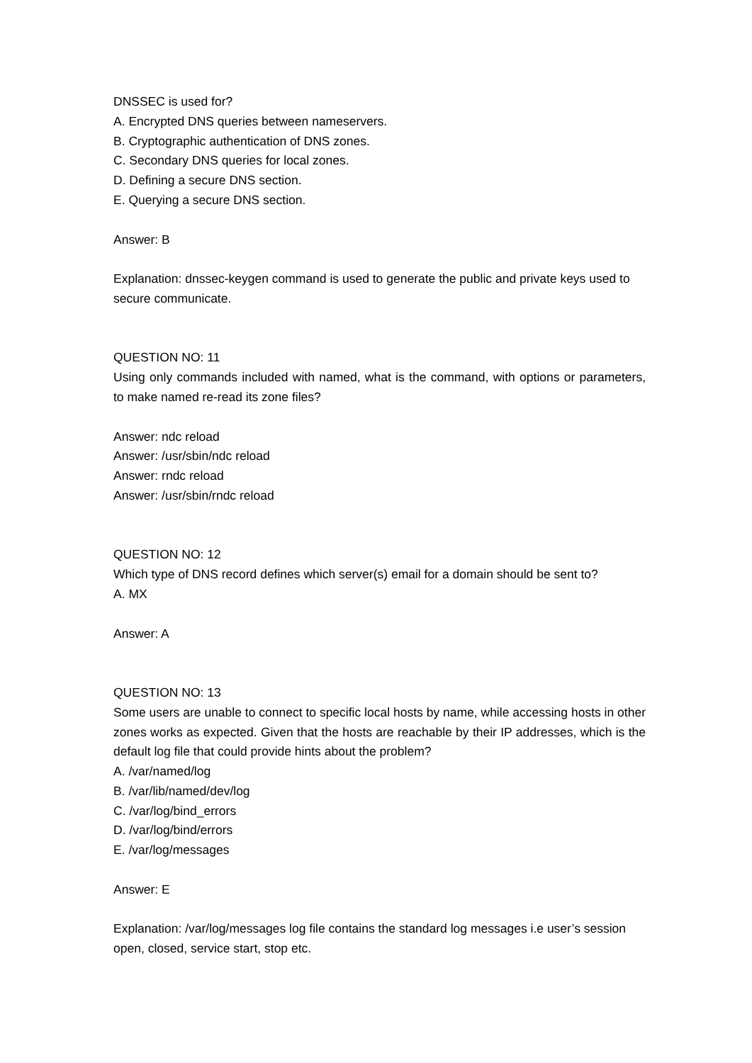DNSSEC is used for?
A. Encrypted DNS queries between nameservers.
B. Cryptographic authentication of DNS zones.
C. Secondary DNS queries for local zones.
D. Defining a secure DNS section.
E. Querying a secure DNS section.
Answer: B
Explanation: dnssec-keygen command is used to generate the public and private keys used to secure communicate.
QUESTION NO: 11
Using only commands included with named, what is the command, with options or parameters, to make named re-read its zone files?
Answer: ndc reload
Answer: /usr/sbin/ndc reload
Answer: rndc reload
Answer: /usr/sbin/rndc reload
QUESTION NO: 12
Which type of DNS record defines which server(s) email for a domain should be sent to?
A. MX
Answer: A
QUESTION NO: 13
Some users are unable to connect to specific local hosts by name, while accessing hosts in other zones works as expected. Given that the hosts are reachable by their IP addresses, which is the default log file that could provide hints about the problem?
A. /var/named/log
B. /var/lib/named/dev/log
C. /var/log/bind_errors
D. /var/log/bind/errors
E. /var/log/messages
Answer: E
Explanation: /var/log/messages log file contains the standard log messages i.e user’s session open, closed, service start, stop etc.